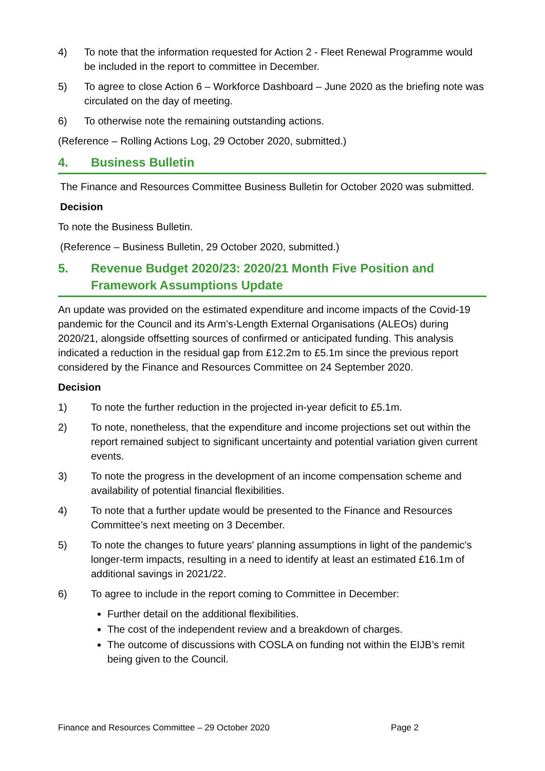4) To note that the information requested for Action 2 - Fleet Renewal Programme would be included in the report to committee in December.
5) To agree to close Action 6 – Workforce Dashboard – June 2020 as the briefing note was circulated on the day of meeting.
6) To otherwise note the remaining outstanding actions.
(Reference – Rolling Actions Log, 29 October 2020, submitted.)
4. Business Bulletin
The Finance and Resources Committee Business Bulletin for October 2020 was submitted.
Decision
To note the Business Bulletin.
(Reference – Business Bulletin, 29 October 2020, submitted.)
5. Revenue Budget 2020/23: 2020/21 Month Five Position and Framework Assumptions Update
An update was provided on the estimated expenditure and income impacts of the Covid-19 pandemic for the Council and its Arm’s-Length External Organisations (ALEOs) during 2020/21, alongside offsetting sources of confirmed or anticipated funding. This analysis indicated a reduction in the residual gap from £12.2m to £5.1m since the previous report considered by the Finance and Resources Committee on 24 September 2020.
Decision
1) To note the further reduction in the projected in-year deficit to £5.1m.
2) To note, nonetheless, that the expenditure and income projections set out within the report remained subject to significant uncertainty and potential variation given current events.
3) To note the progress in the development of an income compensation scheme and availability of potential financial flexibilities.
4) To note that a further update would be presented to the Finance and Resources Committee’s next meeting on 3 December.
5) To note the changes to future years' planning assumptions in light of the pandemic's longer-term impacts, resulting in a need to identify at least an estimated £16.1m of additional savings in 2021/22.
6) To agree to include in the report coming to Committee in December:
Further detail on the additional flexibilities.
The cost of the independent review and a breakdown of charges.
The outcome of discussions with COSLA on funding not within the EIJB’s remit being given to the Council.
Finance and Resources Committee – 29 October 2020 Page 2